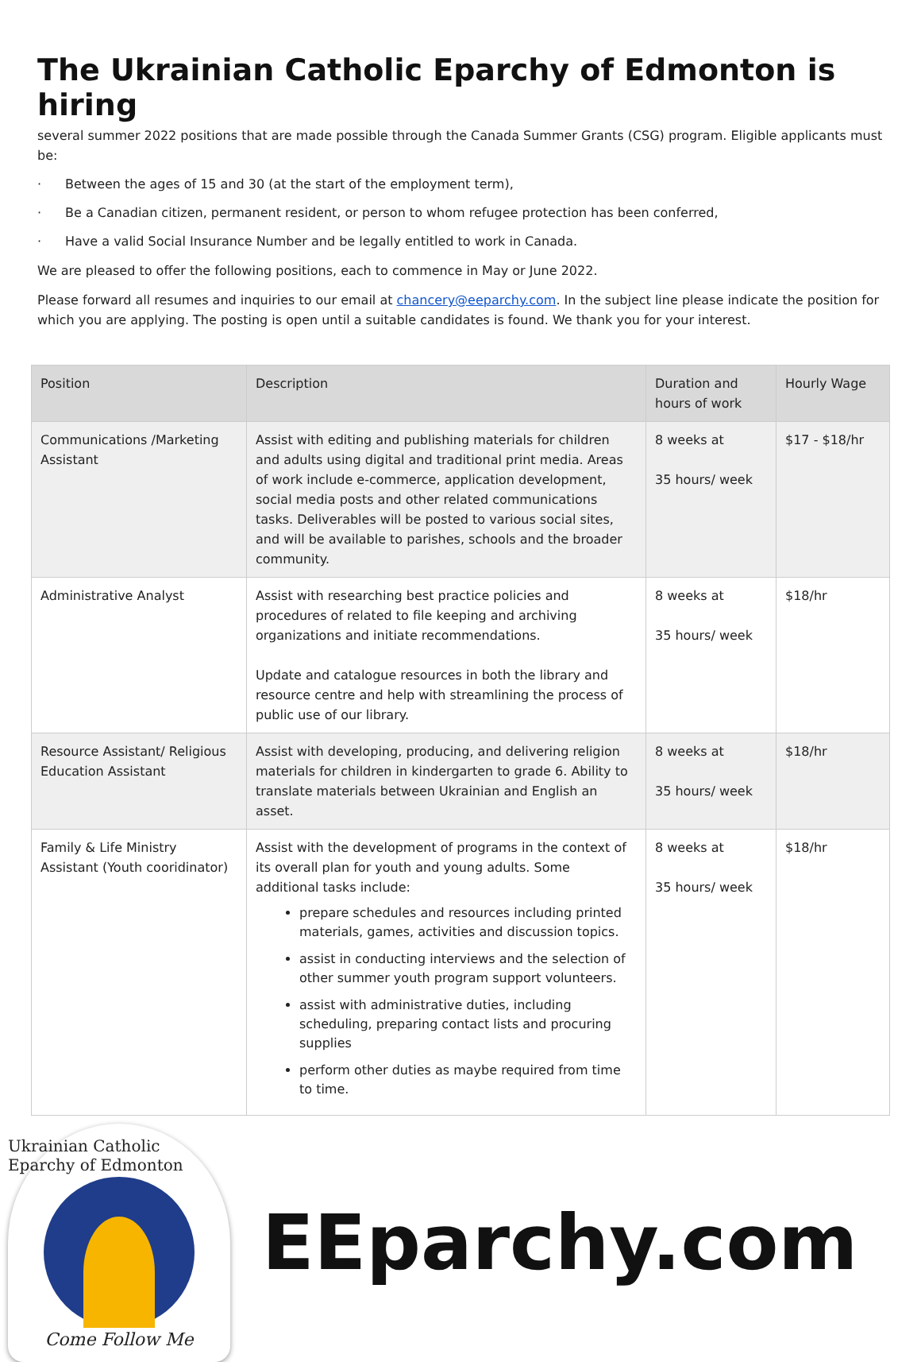The Ukrainian Catholic Eparchy of Edmonton is hiring
several summer 2022 positions that are made possible through the Canada Summer Grants (CSG) program. Eligible applicants must be:
· Between the ages of 15 and 30 (at the start of the employment term),
· Be a Canadian citizen, permanent resident, or person to whom refugee protection has been conferred,
· Have a valid Social Insurance Number and be legally entitled to work in Canada.
We are pleased to offer the following positions, each to commence in May or June 2022.
Please forward all resumes and inquiries to our email at chancery@eeparchy.com. In the subject line please indicate the position for which you are applying. The posting is open until a suitable candidates is found. We thank you for your interest.
| Position | Description | Duration and hours of work | Hourly Wage |
| --- | --- | --- | --- |
| Communications /Marketing Assistant | Assist with editing and publishing materials for children and adults using digital and traditional print media. Areas of work include e-commerce, application development, social media posts and other related communications tasks. Deliverables will be posted to various social sites, and will be available to parishes, schools and the broader community. | 8 weeks at 35 hours/ week | $17 - $18/hr |
| Administrative Analyst | Assist with researching best practice policies and procedures of related to file keeping and archiving organizations and initiate recommendations. Update and catalogue resources in both the library and resource centre and help with streamlining the process of public use of our library. | 8 weeks at 35 hours/ week | $18/hr |
| Resource Assistant/ Religious Education Assistant | Assist with developing, producing, and delivering religion materials for children in kindergarten to grade 6. Ability to translate materials between Ukrainian and English an asset. | 8 weeks at 35 hours/ week | $18/hr |
| Family & Life Ministry Assistant (Youth cooridinator) | Assist with the development of programs in the context of its overall plan for youth and young adults. Some additional tasks include: prepare schedules and resources including printed materials, games, activities and discussion topics. assist in conducting interviews and the selection of other summer youth program support volunteers. assist with administrative duties, including scheduling, preparing contact lists and procuring supplies perform other duties as maybe required from time to time. | 8 weeks at 35 hours/ week | $18/hr |
Ukrainian Catholic Eparchy of Edmonton
Come Follow Me
EEparchy.com